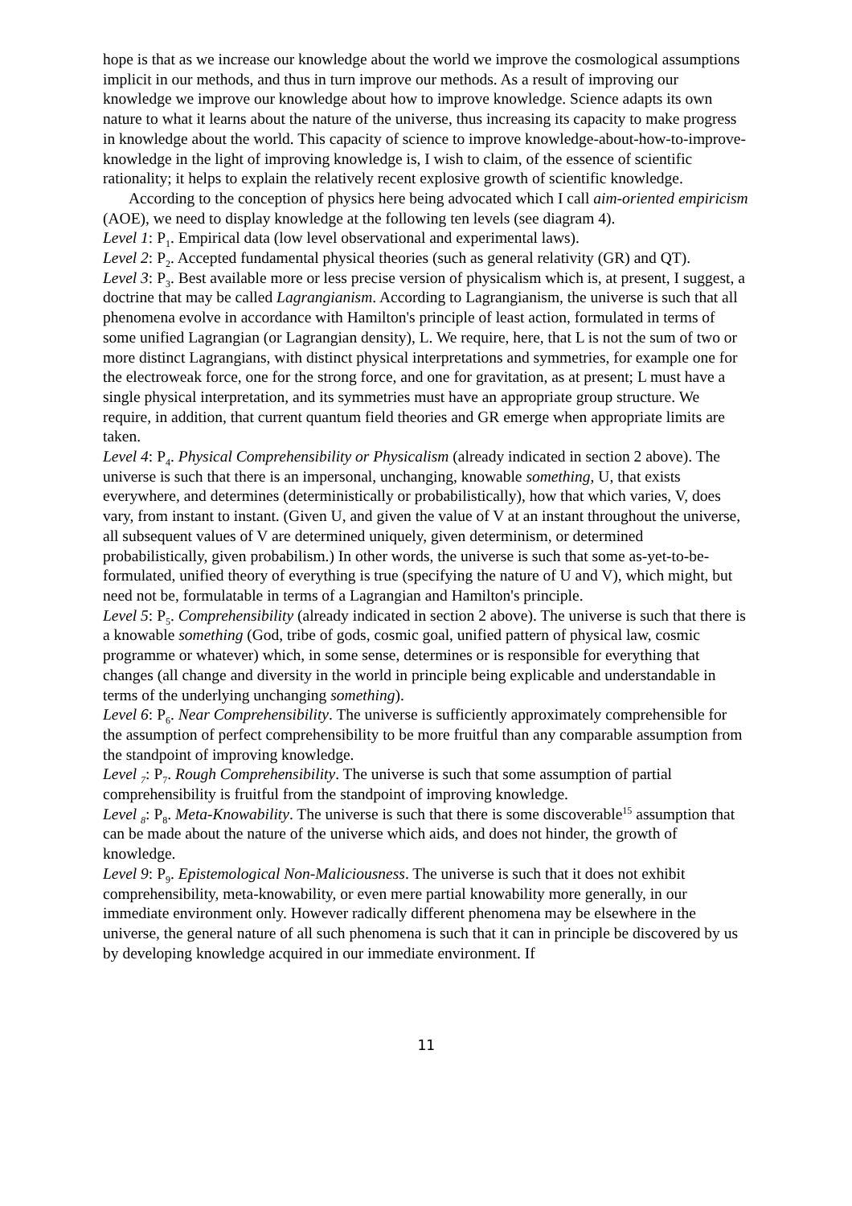hope is that as we increase our knowledge about the world we improve the cosmological assumptions implicit in our methods, and thus in turn improve our methods. As a result of improving our knowledge we improve our knowledge about how to improve knowledge. Science adapts its own nature to what it learns about the nature of the universe, thus increasing its capacity to make progress in knowledge about the world. This capacity of science to improve knowledge-about-how-to-improve-knowledge in the light of improving knowledge is, I wish to claim, of the essence of scientific rationality; it helps to explain the relatively recent explosive growth of scientific knowledge.
According to the conception of physics here being advocated which I call aim-oriented empiricism (AOE), we need to display knowledge at the following ten levels (see diagram 4).
Level 1: P<sub>1</sub>. Empirical data (low level observational and experimental laws).
Level 2: P<sub>2</sub>. Accepted fundamental physical theories (such as general relativity (GR) and QT).
Level 3: P<sub>3</sub>. Best available more or less precise version of physicalism which is, at present, I suggest, a doctrine that may be called Lagrangianism. According to Lagrangianism, the universe is such that all phenomena evolve in accordance with Hamilton's principle of least action, formulated in terms of some unified Lagrangian (or Lagrangian density), L. We require, here, that L is not the sum of two or more distinct Lagrangians, with distinct physical interpretations and symmetries, for example one for the electroweak force, one for the strong force, and one for gravitation, as at present; L must have a single physical interpretation, and its symmetries must have an appropriate group structure. We require, in addition, that current quantum field theories and GR emerge when appropriate limits are taken.
Level 4: P<sub>4</sub>. Physical Comprehensibility or Physicalism (already indicated in section 2 above). The universe is such that there is an impersonal, unchanging, knowable something, U, that exists everywhere, and determines (deterministically or probabilistically), how that which varies, V, does vary, from instant to instant. (Given U, and given the value of V at an instant throughout the universe, all subsequent values of V are determined uniquely, given determinism, or determined probabilistically, given probabilism.) In other words, the universe is such that some as-yet-to-be-formulated, unified theory of everything is true (specifying the nature of U and V), which might, but need not be, formulatable in terms of a Lagrangian and Hamilton's principle.
Level 5: P<sub>5</sub>. Comprehensibility (already indicated in section 2 above). The universe is such that there is a knowable something (God, tribe of gods, cosmic goal, unified pattern of physical law, cosmic programme or whatever) which, in some sense, determines or is responsible for everything that changes (all change and diversity in the world in principle being explicable and understandable in terms of the underlying unchanging something).
Level 6: P<sub>6</sub>. Near Comprehensibility. The universe is sufficiently approximately comprehensible for the assumption of perfect comprehensibility to be more fruitful than any comparable assumption from the standpoint of improving knowledge.
Level <sub>7</sub>: P<sub>7</sub>. Rough Comprehensibility. The universe is such that some assumption of partial comprehensibility is fruitful from the standpoint of improving knowledge.
Level <sub>8</sub>: P<sub>8</sub>. Meta-Knowability. The universe is such that there is some discoverable<sup>15</sup> assumption that can be made about the nature of the universe which aids, and does not hinder, the growth of knowledge.
Level 9: P<sub>9</sub>. Epistemological Non-Maliciousness. The universe is such that it does not exhibit comprehensibility, meta-knowability, or even mere partial knowability more generally, in our immediate environment only. However radically different phenomena may be elsewhere in the universe, the general nature of all such phenomena is such that it can in principle be discovered by us by developing knowledge acquired in our immediate environment. If
11